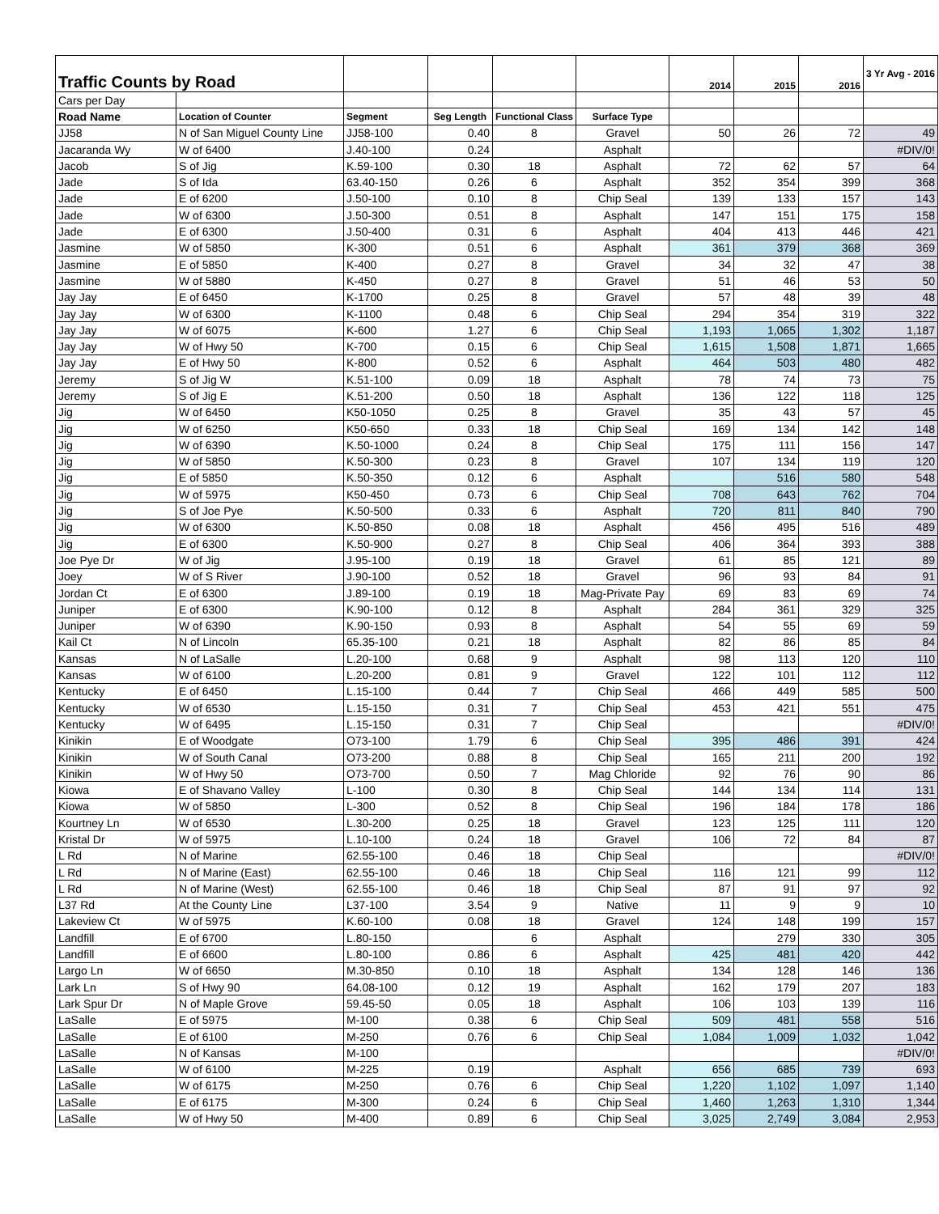| Traffic Counts by Road | | | | | | 2014 | 2015 | 2016 | 3 Yr Avg - 2016 |
| --- | --- | --- | --- | --- | --- | --- | --- | --- | --- |
| Cars per Day | | | | | | | | | |
| Road Name | Location of Counter | Segment | Seg Length | Functional Class | Surface Type | | | | |
| JJ58 | N of San Miguel County Line | JJ58-100 | 0.40 | 8 | Gravel | 50 | 26 | 72 | 49 |
| Jacaranda Wy | W of 6400 | J.40-100 | 0.24 | | Asphalt | | | | #DIV/0! |
| Jacob | S of Jig | K.59-100 | 0.30 | 18 | Asphalt | 72 | 62 | 57 | 64 |
| Jade | S of Ida | 63.40-150 | 0.26 | 6 | Asphalt | 352 | 354 | 399 | 368 |
| Jade | E of 6200 | J.50-100 | 0.10 | 8 | Chip Seal | 139 | 133 | 157 | 143 |
| Jade | W of 6300 | J.50-300 | 0.51 | 8 | Asphalt | 147 | 151 | 175 | 158 |
| Jade | E of 6300 | J.50-400 | 0.31 | 6 | Asphalt | 404 | 413 | 446 | 421 |
| Jasmine | W of 5850 | K-300 | 0.51 | 6 | Asphalt | 361 | 379 | 368 | 369 |
| Jasmine | E of 5850 | K-400 | 0.27 | 8 | Gravel | 34 | 32 | 47 | 38 |
| Jasmine | W of 5880 | K-450 | 0.27 | 8 | Gravel | 51 | 46 | 53 | 50 |
| Jay Jay | E of 6450 | K-1700 | 0.25 | 8 | Gravel | 57 | 48 | 39 | 48 |
| Jay Jay | W of 6300 | K-1100 | 0.48 | 6 | Chip Seal | 294 | 354 | 319 | 322 |
| Jay Jay | W of 6075 | K-600 | 1.27 | 6 | Chip Seal | 1,193 | 1,065 | 1,302 | 1,187 |
| Jay Jay | W of Hwy 50 | K-700 | 0.15 | 6 | Chip Seal | 1,615 | 1,508 | 1,871 | 1,665 |
| Jay Jay | E of Hwy 50 | K-800 | 0.52 | 6 | Asphalt | 464 | 503 | 480 | 482 |
| Jeremy | S of Jig W | K.51-100 | 0.09 | 18 | Asphalt | 78 | 74 | 73 | 75 |
| Jeremy | S of Jig E | K.51-200 | 0.50 | 18 | Asphalt | 136 | 122 | 118 | 125 |
| Jig | W of 6450 | K50-1050 | 0.25 | 8 | Gravel | 35 | 43 | 57 | 45 |
| Jig | W of 6250 | K50-650 | 0.33 | 18 | Chip Seal | 169 | 134 | 142 | 148 |
| Jig | W of 6390 | K.50-1000 | 0.24 | 8 | Chip Seal | 175 | 111 | 156 | 147 |
| Jig | W of 5850 | K.50-300 | 0.23 | 8 | Gravel | 107 | 134 | 119 | 120 |
| Jig | E of 5850 | K.50-350 | 0.12 | 6 | Asphalt | | 516 | 580 | 548 |
| Jig | W of 5975 | K50-450 | 0.73 | 6 | Chip Seal | 708 | 643 | 762 | 704 |
| Jig | S of Joe Pye | K.50-500 | 0.33 | 6 | Asphalt | 720 | 811 | 840 | 790 |
| Jig | W of 6300 | K.50-850 | 0.08 | 18 | Asphalt | 456 | 495 | 516 | 489 |
| Jig | E of 6300 | K.50-900 | 0.27 | 8 | Chip Seal | 406 | 364 | 393 | 388 |
| Joe Pye Dr | W of Jig | J.95-100 | 0.19 | 18 | Gravel | 61 | 85 | 121 | 89 |
| Joey | W of S River | J.90-100 | 0.52 | 18 | Gravel | 96 | 93 | 84 | 91 |
| Jordan Ct | E of 6300 | J.89-100 | 0.19 | 18 | Mag-Private Pay | 69 | 83 | 69 | 74 |
| Juniper | E of 6300 | K.90-100 | 0.12 | 8 | Asphalt | 284 | 361 | 329 | 325 |
| Juniper | W of 6390 | K.90-150 | 0.93 | 8 | Asphalt | 54 | 55 | 69 | 59 |
| Kail Ct | N of Lincoln | 65.35-100 | 0.21 | 18 | Asphalt | 82 | 86 | 85 | 84 |
| Kansas | N of LaSalle | L.20-100 | 0.68 | 9 | Asphalt | 98 | 113 | 120 | 110 |
| Kansas | W of 6100 | L.20-200 | 0.81 | 9 | Gravel | 122 | 101 | 112 | 112 |
| Kentucky | E of 6450 | L.15-100 | 0.44 | 7 | Chip Seal | 466 | 449 | 585 | 500 |
| Kentucky | W of 6530 | L.15-150 | 0.31 | 7 | Chip Seal | 453 | 421 | 551 | 475 |
| Kentucky | W of 6495 | L.15-150 | 0.31 | 7 | Chip Seal | | | | #DIV/0! |
| Kinikin | E of Woodgate | O73-100 | 1.79 | 6 | Chip Seal | 395 | 486 | 391 | 424 |
| Kinikin | W of South Canal | O73-200 | 0.88 | 8 | Chip Seal | 165 | 211 | 200 | 192 |
| Kinikin | W of Hwy 50 | O73-700 | 0.50 | 7 | Mag Chloride | 92 | 76 | 90 | 86 |
| Kiowa | E of Shavano Valley | L-100 | 0.30 | 8 | Chip Seal | 144 | 134 | 114 | 131 |
| Kiowa | W of 5850 | L-300 | 0.52 | 8 | Chip Seal | 196 | 184 | 178 | 186 |
| Kourtney Ln | W of 6530 | L.30-200 | 0.25 | 18 | Gravel | 123 | 125 | 111 | 120 |
| Kristal Dr | W of 5975 | L.10-100 | 0.24 | 18 | Gravel | 106 | 72 | 84 | 87 |
| L Rd | N of Marine | 62.55-100 | 0.46 | 18 | Chip Seal | | | | #DIV/0! |
| L Rd | N of Marine (East) | 62.55-100 | 0.46 | 18 | Chip Seal | 116 | 121 | 99 | 112 |
| L Rd | N of Marine (West) | 62.55-100 | 0.46 | 18 | Chip Seal | 87 | 91 | 97 | 92 |
| L37 Rd | At the County Line | L37-100 | 3.54 | 9 | Native | 11 | 9 | 9 | 10 |
| Lakeview Ct | W of 5975 | K.60-100 | 0.08 | 18 | Gravel | 124 | 148 | 199 | 157 |
| Landfill | E of 6700 | L.80-150 | | 6 | Asphalt | | 279 | 330 | 305 |
| Landfill | E of 6600 | L.80-100 | 0.86 | 6 | Asphalt | 425 | 481 | 420 | 442 |
| Largo Ln | W of 6650 | M.30-850 | 0.10 | 18 | Asphalt | 134 | 128 | 146 | 136 |
| Lark Ln | S of Hwy 90 | 64.08-100 | 0.12 | 19 | Asphalt | 162 | 179 | 207 | 183 |
| Lark Spur Dr | N of Maple Grove | 59.45-50 | 0.05 | 18 | Asphalt | 106 | 103 | 139 | 116 |
| LaSalle | E of 5975 | M-100 | 0.38 | 6 | Chip Seal | 509 | 481 | 558 | 516 |
| LaSalle | E of 6100 | M-250 | 0.76 | 6 | Chip Seal | 1,084 | 1,009 | 1,032 | 1,042 |
| LaSalle | N of Kansas | M-100 | | | | | | | #DIV/0! |
| LaSalle | W of 6100 | M-225 | 0.19 | | Asphalt | 656 | 685 | 739 | 693 |
| LaSalle | W of 6175 | M-250 | 0.76 | 6 | Chip Seal | 1,220 | 1,102 | 1,097 | 1,140 |
| LaSalle | E of 6175 | M-300 | 0.24 | 6 | Chip Seal | 1,460 | 1,263 | 1,310 | 1,344 |
| LaSalle | W of Hwy 50 | M-400 | 0.89 | 6 | Chip Seal | 3,025 | 2,749 | 3,084 | 2,953 |